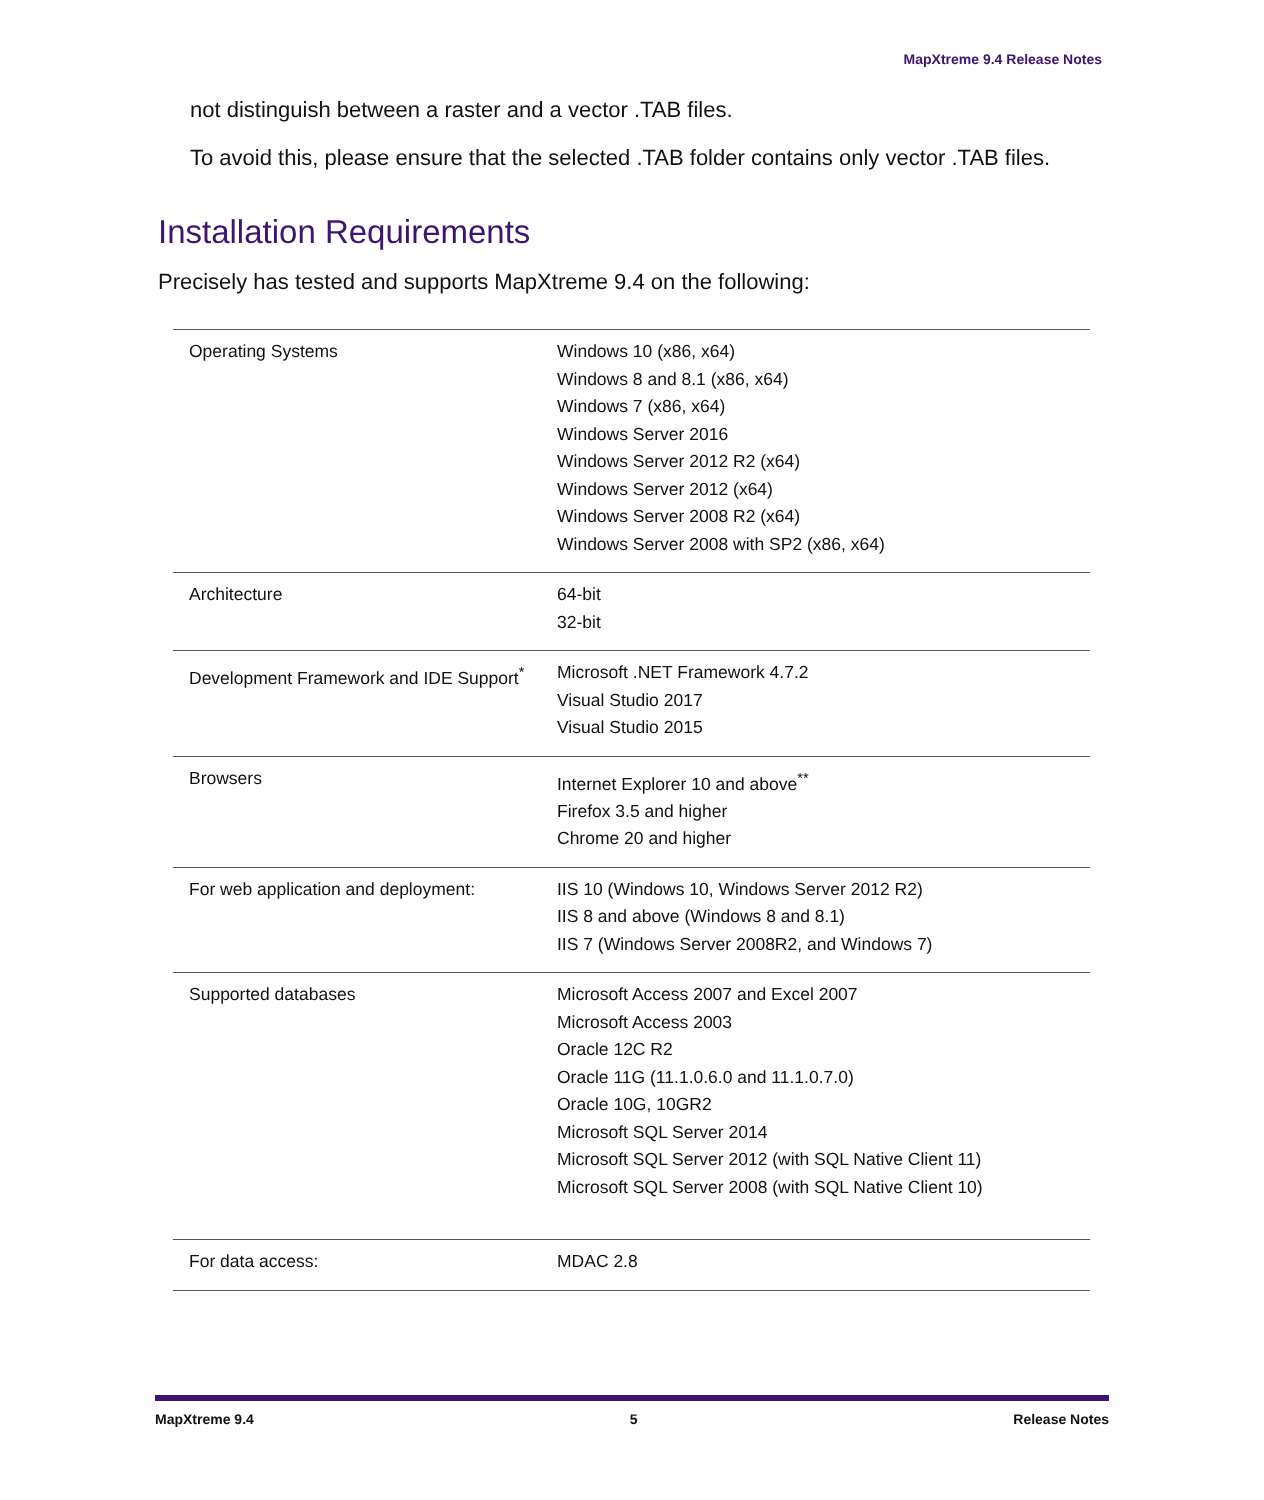MapXtreme 9.4 Release Notes
not distinguish between a raster and a vector .TAB files.
To avoid this, please ensure that the selected .TAB folder contains only vector .TAB files.
Installation Requirements
Precisely has tested and supports MapXtreme 9.4 on the following:
| Operating Systems | Windows 10 (x86, x64) Windows 8 and 8.1 (x86, x64) Windows 7 (x86, x64) Windows Server 2016 Windows Server 2012 R2 (x64) Windows Server 2012 (x64) Windows Server 2008 R2 (x64) Windows Server 2008 with SP2 (x86, x64) |
| Architecture | 64-bit 32-bit |
| Development Framework and IDE Support<sup>*</sup> | Microsoft .NET Framework 4.7.2 Visual Studio 2017 Visual Studio 2015 |
| Browsers | Internet Explorer 10 and above<sup>**</sup> Firefox 3.5 and higher Chrome 20 and higher |
| For web application and deployment: | IIS 10 (Windows 10, Windows Server 2012 R2) IIS 8 and above (Windows 8 and 8.1) IIS 7 (Windows Server 2008R2, and Windows 7) |
| Supported databases | Microsoft Access 2007 and Excel 2007 Microsoft Access 2003 Oracle 12C R2 Oracle 11G (11.1.0.6.0 and 11.1.0.7.0) Oracle 10G, 10GR2 Microsoft SQL Server 2014 Microsoft SQL Server 2012 (with SQL Native Client 11) Microsoft SQL Server 2008 (with SQL Native Client 10) |
| For data access: | MDAC 2.8 |
MapXtreme 9.4 5 Release Notes